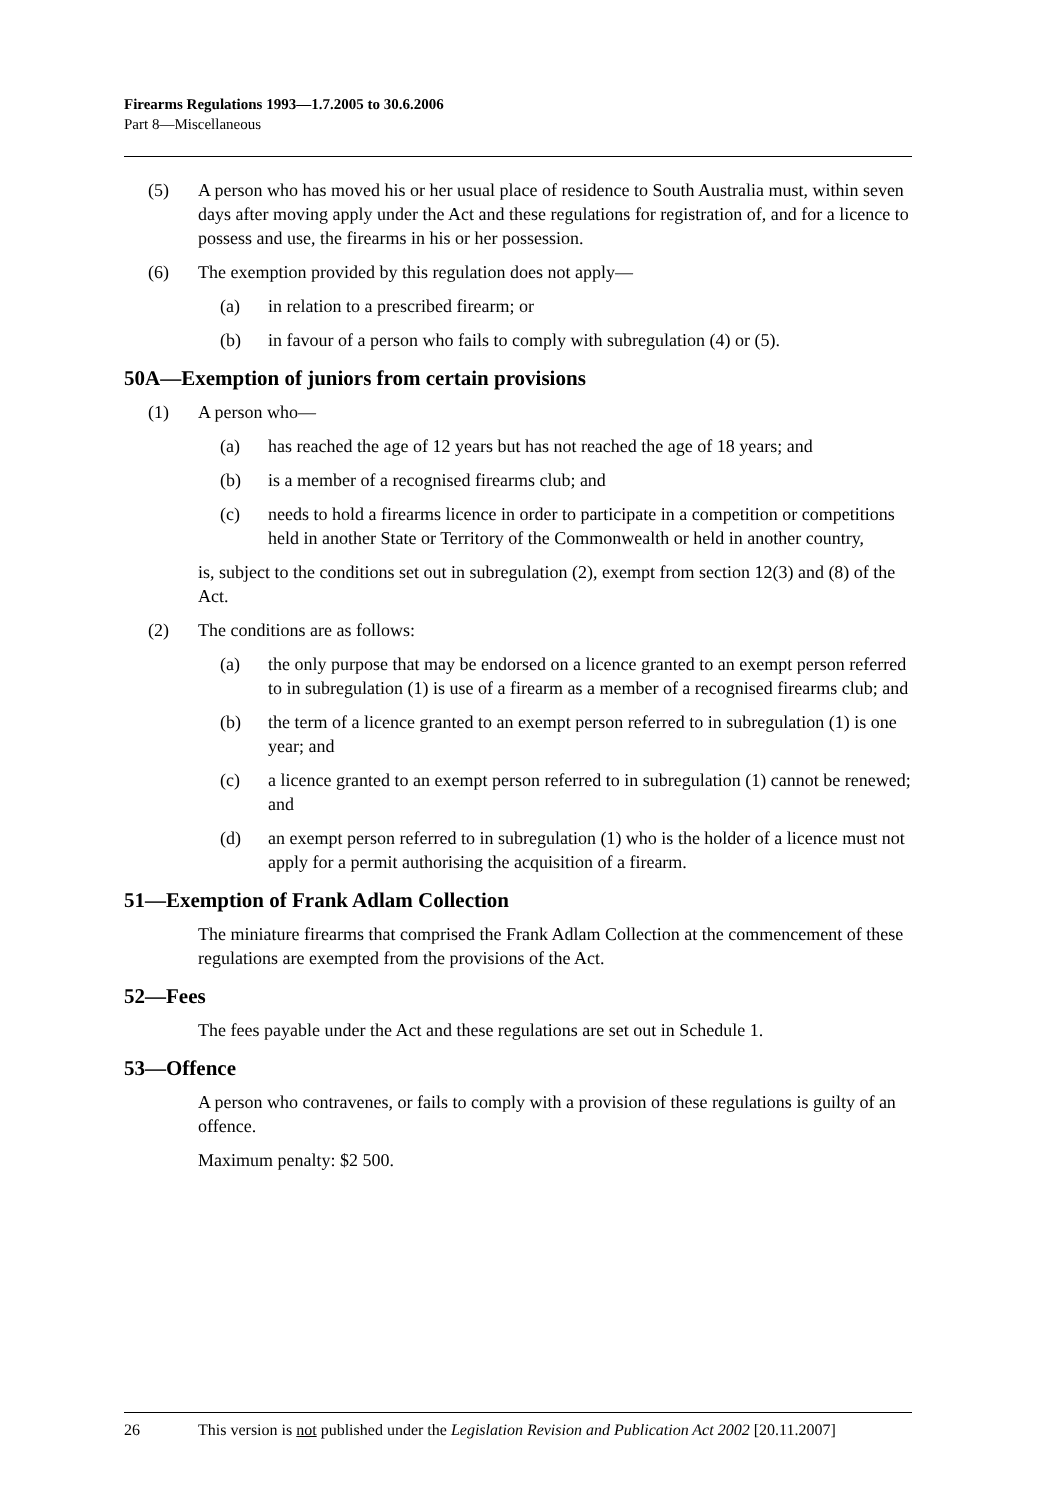Firearms Regulations 1993—1.7.2005 to 30.6.2006
Part 8—Miscellaneous
(5) A person who has moved his or her usual place of residence to South Australia must, within seven days after moving apply under the Act and these regulations for registration of, and for a licence to possess and use, the firearms in his or her possession.
(6) The exemption provided by this regulation does not apply—
(a) in relation to a prescribed firearm; or
(b) in favour of a person who fails to comply with subregulation (4) or (5).
50A—Exemption of juniors from certain provisions
(1) A person who—
(a) has reached the age of 12 years but has not reached the age of 18 years; and
(b) is a member of a recognised firearms club; and
(c) needs to hold a firearms licence in order to participate in a competition or competitions held in another State or Territory of the Commonwealth or held in another country,
is, subject to the conditions set out in subregulation (2), exempt from section 12(3) and (8) of the Act.
(2) The conditions are as follows:
(a) the only purpose that may be endorsed on a licence granted to an exempt person referred to in subregulation (1) is use of a firearm as a member of a recognised firearms club; and
(b) the term of a licence granted to an exempt person referred to in subregulation (1) is one year; and
(c) a licence granted to an exempt person referred to in subregulation (1) cannot be renewed; and
(d) an exempt person referred to in subregulation (1) who is the holder of a licence must not apply for a permit authorising the acquisition of a firearm.
51—Exemption of Frank Adlam Collection
The miniature firearms that comprised the Frank Adlam Collection at the commencement of these regulations are exempted from the provisions of the Act.
52—Fees
The fees payable under the Act and these regulations are set out in Schedule 1.
53—Offence
A person who contravenes, or fails to comply with a provision of these regulations is guilty of an offence.
Maximum penalty: $2 500.
26 This version is not published under the Legislation Revision and Publication Act 2002 [20.11.2007]